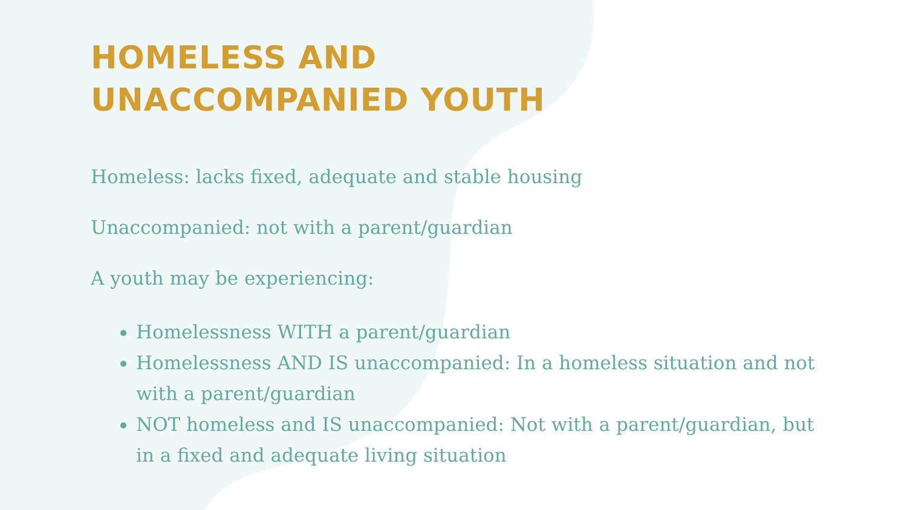HOMELESS AND
UNACCOMPANIED YOUTH
Homeless: lacks fixed, adequate and stable housing
Unaccompanied: not with a parent/guardian
A youth may be experiencing:
Homelessness WITH a parent/guardian
Homelessness AND IS unaccompanied: In a homeless situation and not with a parent/guardian
NOT homeless and IS unaccompanied: Not with a parent/guardian, but in a fixed and adequate living situation